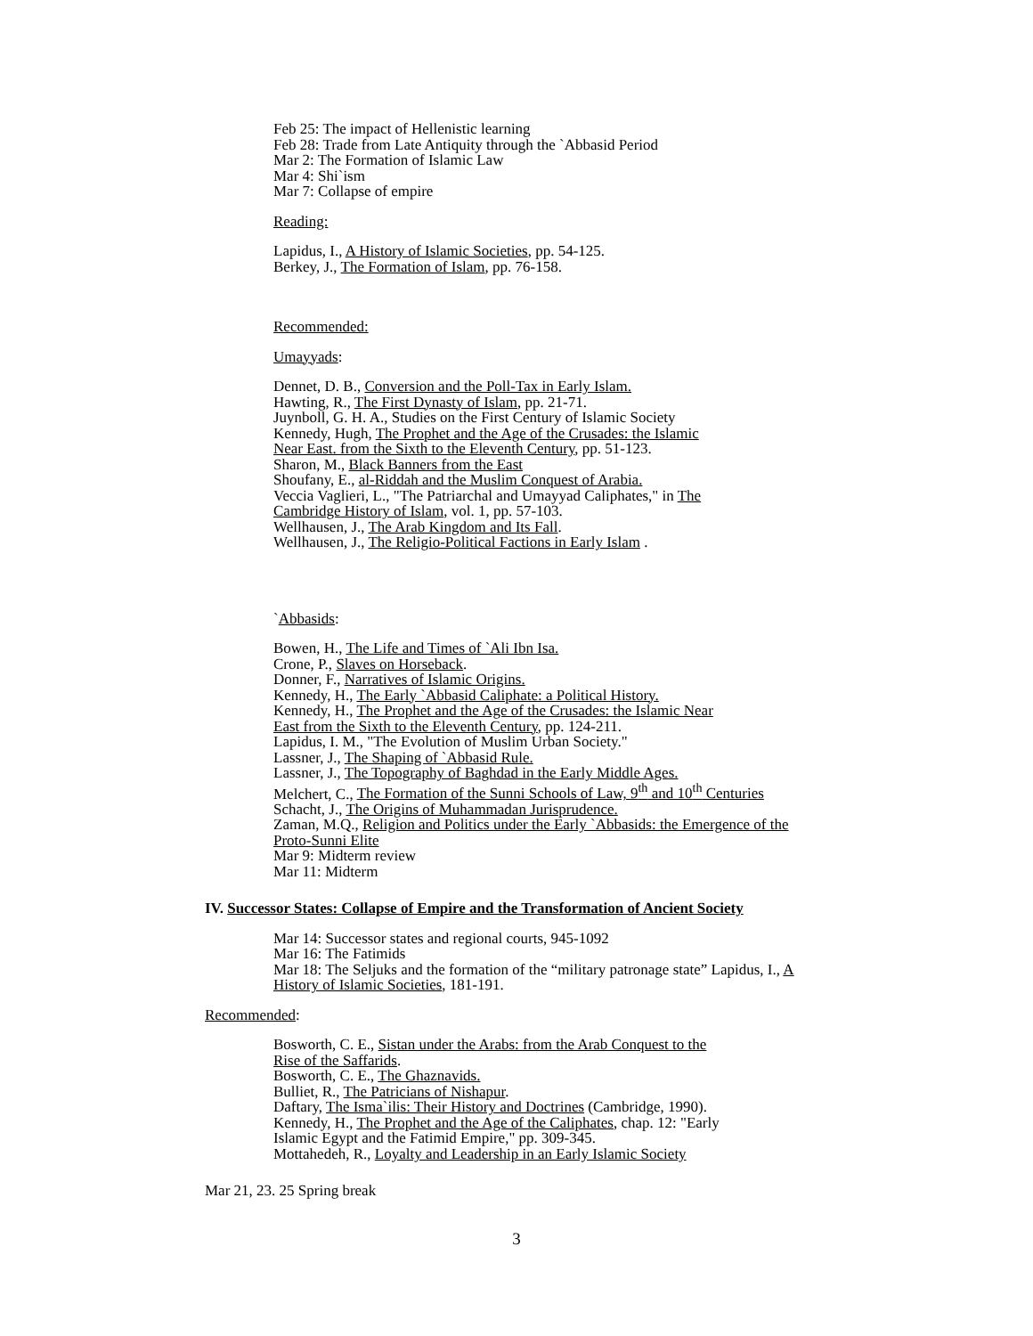Feb 25: The impact of Hellenistic learning
Feb 28: Trade from Late Antiquity through the `Abbasid Period
Mar 2: The Formation of Islamic Law
Mar 4: Shi`ism
Mar 7: Collapse of empire
Reading:
Lapidus, I., A History of Islamic Societies, pp. 54-125.
Berkey, J., The Formation of Islam, pp. 76-158.
Recommended:
Umayyads:
Dennet, D. B., Conversion and the Poll-Tax in Early Islam.
Hawting, R., The First Dynasty of Islam, pp. 21-71.
Juynboll, G. H. A., Studies on the First Century of Islamic Society
Kennedy, Hugh, The Prophet and the Age of the Crusades: the Islamic
Near East. from the Sixth to the Eleventh Century, pp. 51-123.
Sharon, M., Black Banners from the East
Shoufany, E., al-Riddah and the Muslim Conquest of Arabia.
Veccia Vaglieri, L., "The Patriarchal and Umayyad Caliphates," in The
Cambridge History of Islam, vol. 1, pp. 57-103.
Wellhausen, J., The Arab Kingdom and Its Fall.
Wellhausen, J., The Religio-Political Factions in Early Islam .
`Abbasids:
Bowen, H., The Life and Times of `Ali Ibn Isa.
Crone, P., Slaves on Horseback.
Donner, F., Narratives of Islamic Origins.
Kennedy, H., The Early `Abbasid Caliphate: a Political History.
Kennedy, H., The Prophet and the Age of the Crusades: the Islamic Near
East from the Sixth to the Eleventh Century, pp. 124-211.
Lapidus, I. M., "The Evolution of Muslim Urban Society."
Lassner, J., The Shaping of `Abbasid Rule.
Lassner, J., The Topography of Baghdad in the Early Middle Ages.
Melchert, C., The Formation of the Sunni Schools of Law, 9<sup>th</sup> and 10<sup>th</sup> Centuries
Schacht, J., The Origins of Muhammadan Jurisprudence.
Zaman, M.Q., Religion and Politics under the Early `Abbasids: the Emergence of the
Proto-Sunni Elite
Mar 9: Midterm review
Mar 11: Midterm
IV. Successor States: Collapse of Empire and the Transformation of Ancient Society
Mar 14: Successor states and regional courts, 945-1092
Mar 16: The Fatimids
Mar 18: The Seljuks and the formation of the “military patronage state” Lapidus, I., A
History of Islamic Societies, 181-191.
Recommended:
Bosworth, C. E., Sistan under the Arabs: from the Arab Conquest to the
Rise of the Saffarids.
Bosworth, C. E., The Ghaznavids.
Bulliet, R., The Patricians of Nishapur.
Daftary, The Isma`ilis: Their History and Doctrines (Cambridge, 1990).
Kennedy, H., The Prophet and the Age of the Caliphates, chap. 12: "Early
Islamic Egypt and the Fatimid Empire," pp. 309-345.
Mottahedeh, R., Loyalty and Leadership in an Early Islamic Society
Mar 21, 23. 25 Spring break
3